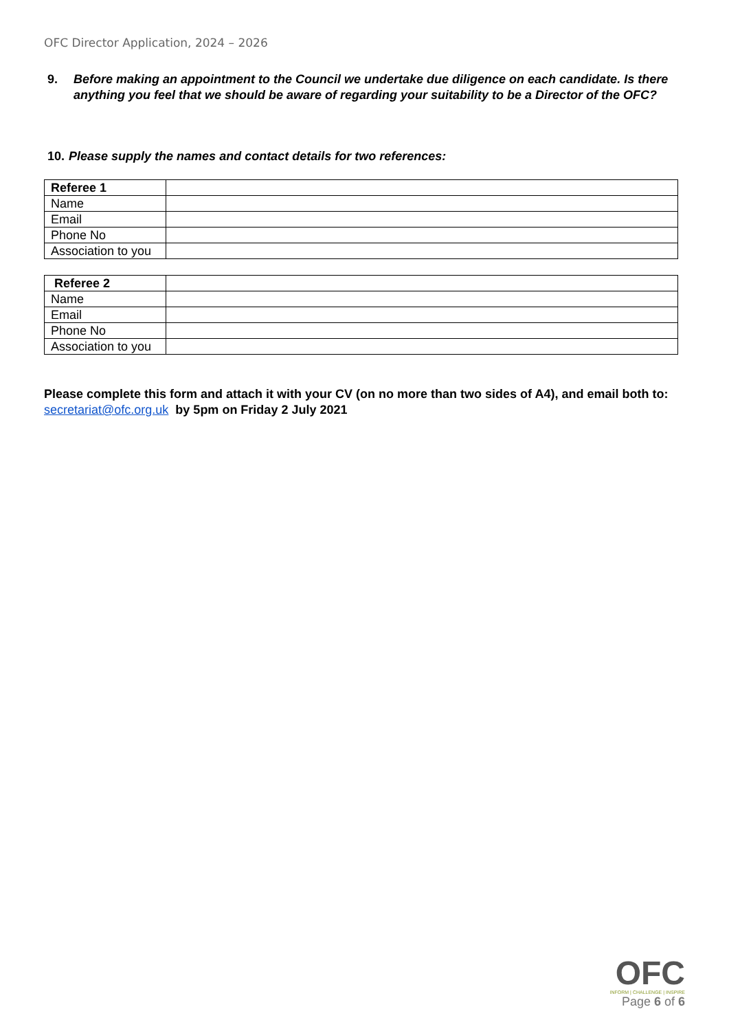OFC Director Application, 2024 – 2026
9. Before making an appointment to the Council we undertake due diligence on each candidate. Is there anything you feel that we should be aware of regarding your suitability to be a Director of the OFC?
10. Please supply the names and contact details for two references:
| Referee 1 | |
| Name | |
| Email | |
| Phone No | |
| Association to you | |
| Referee 2 | |
| Name | |
| Email | |
| Phone No | |
| Association to you | |
Please complete this form and attach it with your CV (on no more than two sides of A4), and email both to: secretariat@ofc.org.uk by 5pm on Friday 2 July 2021
OFC
INFORM | CHALLENGE | INSPIRE
Page 6 of 6